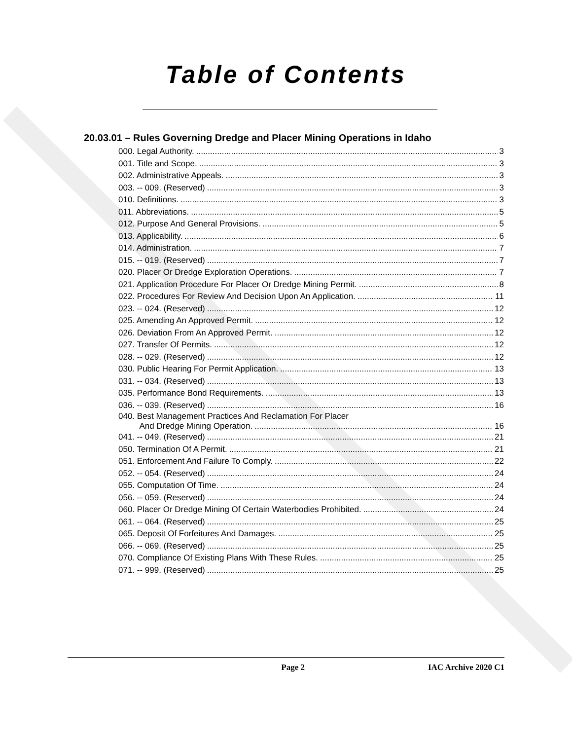Table of Contents
20.03.01 – Rules Governing Dredge and Placer Mining Operations in Idaho
000. Legal Authority. 3
001. Title and Scope. 3
002. Administrative Appeals. 3
003. -- 009. (Reserved) 3
010. Definitions. 3
011. Abbreviations. 5
012. Purpose And General Provisions. 5
013. Applicability. 6
014. Administration. 7
015. -- 019. (Reserved) 7
020. Placer Or Dredge Exploration Operations. 7
021. Application Procedure For Placer Or Dredge Mining Permit. 8
022. Procedures For Review And Decision Upon An Application. 11
023. -- 024. (Reserved) 12
025. Amending An Approved Permit. 12
026. Deviation From An Approved Permit. 12
027. Transfer Of Permits. 12
028. -- 029. (Reserved) 12
030. Public Hearing For Permit Application. 13
031. -- 034. (Reserved) 13
035. Performance Bond Requirements. 13
036. -- 039. (Reserved) 16
040. Best Management Practices And Reclamation For Placer
And Dredge Mining Operation. 16
041. -- 049. (Reserved) 21
050. Termination Of A Permit. 21
051. Enforcement And Failure To Comply. 22
052. -- 054. (Reserved) 24
055. Computation Of Time. 24
056. -- 059. (Reserved) 24
060. Placer Or Dredge Mining Of Certain Waterbodies Prohibited. 24
061. -- 064. (Reserved) 25
065. Deposit Of Forfeitures And Damages. 25
066. -- 069. (Reserved) 25
070. Compliance Of Existing Plans With These Rules. 25
071. -- 999. (Reserved) 25
Page 2 IAC Archive 2020 C1